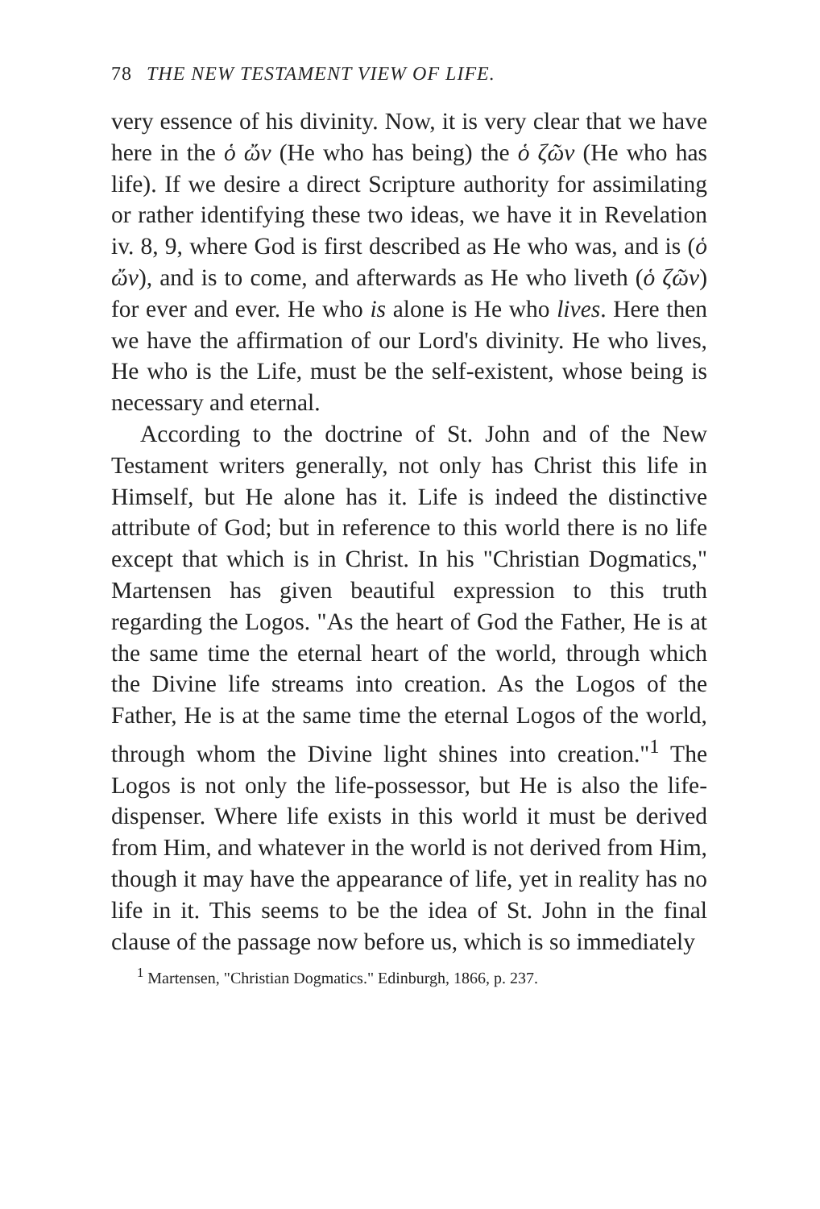78 THE NEW TESTAMENT VIEW OF LIFE.
very essence of his divinity. Now, it is very clear that we have here in the ὁ ὤν (He who has being) the ὁ ζῶν (He who has life). If we desire a direct Scripture authority for assimilating or rather identifying these two ideas, we have it in Revelation iv. 8, 9, where God is first described as He who was, and is (ὁ ὤν), and is to come, and afterwards as He who liveth (ὁ ζῶν) for ever and ever. He who is alone is He who lives. Here then we have the affirmation of our Lord's divinity. He who lives, He who is the Life, must be the self-existent, whose being is necessary and eternal.
According to the doctrine of St. John and of the New Testament writers generally, not only has Christ this life in Himself, but He alone has it. Life is indeed the distinctive attribute of God; but in reference to this world there is no life except that which is in Christ. In his "Christian Dogmatics," Martensen has given beautiful expression to this truth regarding the Logos. "As the heart of God the Father, He is at the same time the eternal heart of the world, through which the Divine life streams into creation. As the Logos of the Father, He is at the same time the eternal Logos of the world, through whom the Divine light shines into creation."<sup>1</sup> The Logos is not only the life-possessor, but He is also the life-dispenser. Where life exists in this world it must be derived from Him, and whatever in the world is not derived from Him, though it may have the appearance of life, yet in reality has no life in it. This seems to be the idea of St. John in the final clause of the passage now before us, which is so immediately
<sup>1</sup> Martensen, "Christian Dogmatics." Edinburgh, 1866, p. 237.